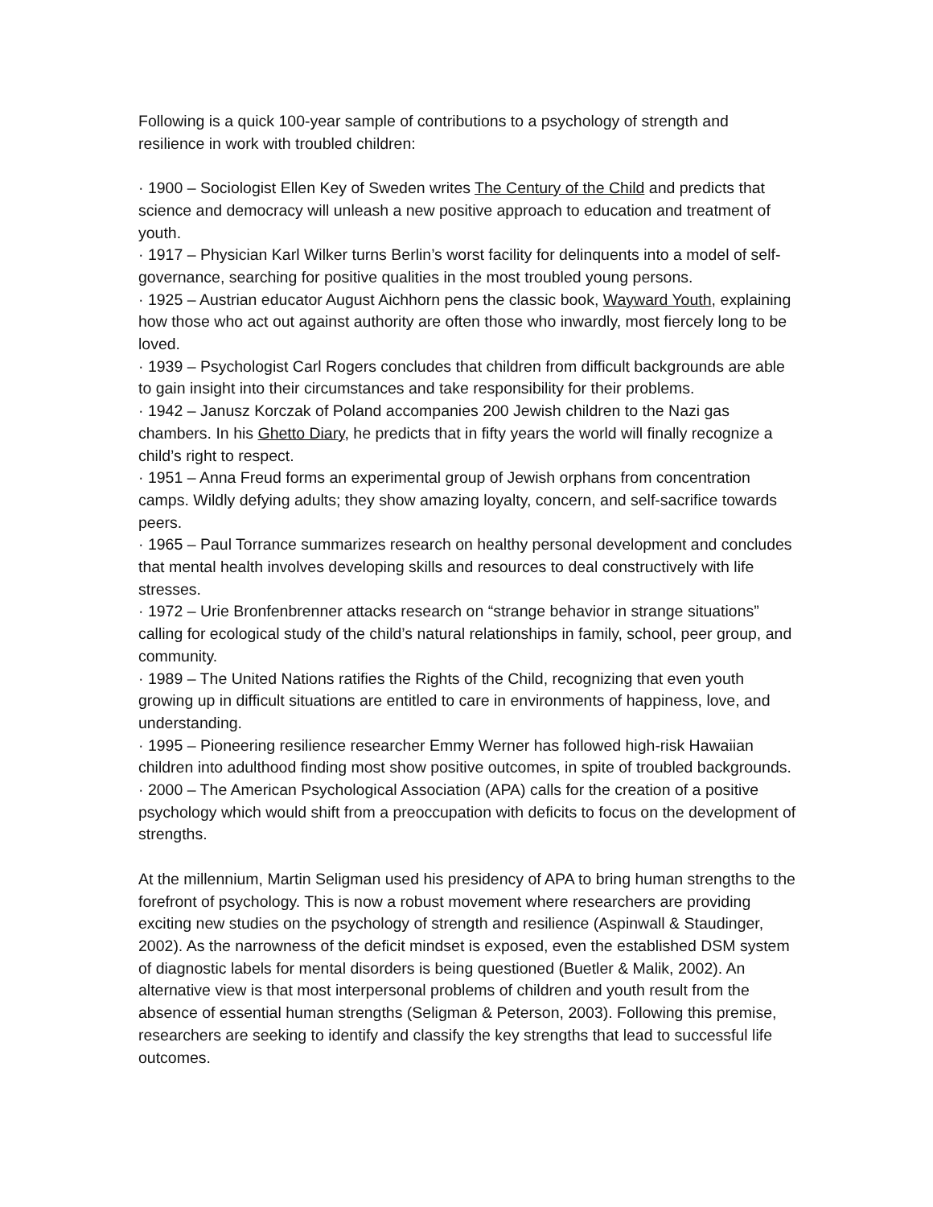Following is a quick 100-year sample of contributions to a psychology of strength and resilience in work with troubled children:
· 1900 – Sociologist Ellen Key of Sweden writes The Century of the Child and predicts that science and democracy will unleash a new positive approach to education and treatment of youth.
· 1917 – Physician Karl Wilker turns Berlin’s worst facility for delinquents into a model of self-governance, searching for positive qualities in the most troubled young persons.
· 1925 – Austrian educator August Aichhorn pens the classic book, Wayward Youth, explaining how those who act out against authority are often those who inwardly, most fiercely long to be loved.
· 1939 – Psychologist Carl Rogers concludes that children from difficult backgrounds are able to gain insight into their circumstances and take responsibility for their problems.
· 1942 – Janusz Korczak of Poland accompanies 200 Jewish children to the Nazi gas chambers. In his Ghetto Diary, he predicts that in fifty years the world will finally recognize a child’s right to respect.
· 1951 – Anna Freud forms an experimental group of Jewish orphans from concentration camps. Wildly defying adults; they show amazing loyalty, concern, and self-sacrifice towards peers.
· 1965 – Paul Torrance summarizes research on healthy personal development and concludes that mental health involves developing skills and resources to deal constructively with life stresses.
· 1972 – Urie Bronfenbrenner attacks research on “strange behavior in strange situations” calling for ecological study of the child’s natural relationships in family, school, peer group, and community.
· 1989 – The United Nations ratifies the Rights of the Child, recognizing that even youth growing up in difficult situations are entitled to care in environments of happiness, love, and understanding.
· 1995 – Pioneering resilience researcher Emmy Werner has followed high-risk Hawaiian children into adulthood finding most show positive outcomes, in spite of troubled backgrounds.
· 2000 – The American Psychological Association (APA) calls for the creation of a positive psychology which would shift from a preoccupation with deficits to focus on the development of strengths.
At the millennium, Martin Seligman used his presidency of APA to bring human strengths to the forefront of psychology. This is now a robust movement where researchers are providing exciting new studies on the psychology of strength and resilience (Aspinwall & Staudinger, 2002). As the narrowness of the deficit mindset is exposed, even the established DSM system of diagnostic labels for mental disorders is being questioned (Buetler & Malik, 2002). An alternative view is that most interpersonal problems of children and youth result from the absence of essential human strengths (Seligman & Peterson, 2003). Following this premise, researchers are seeking to identify and classify the key strengths that lead to successful life outcomes.